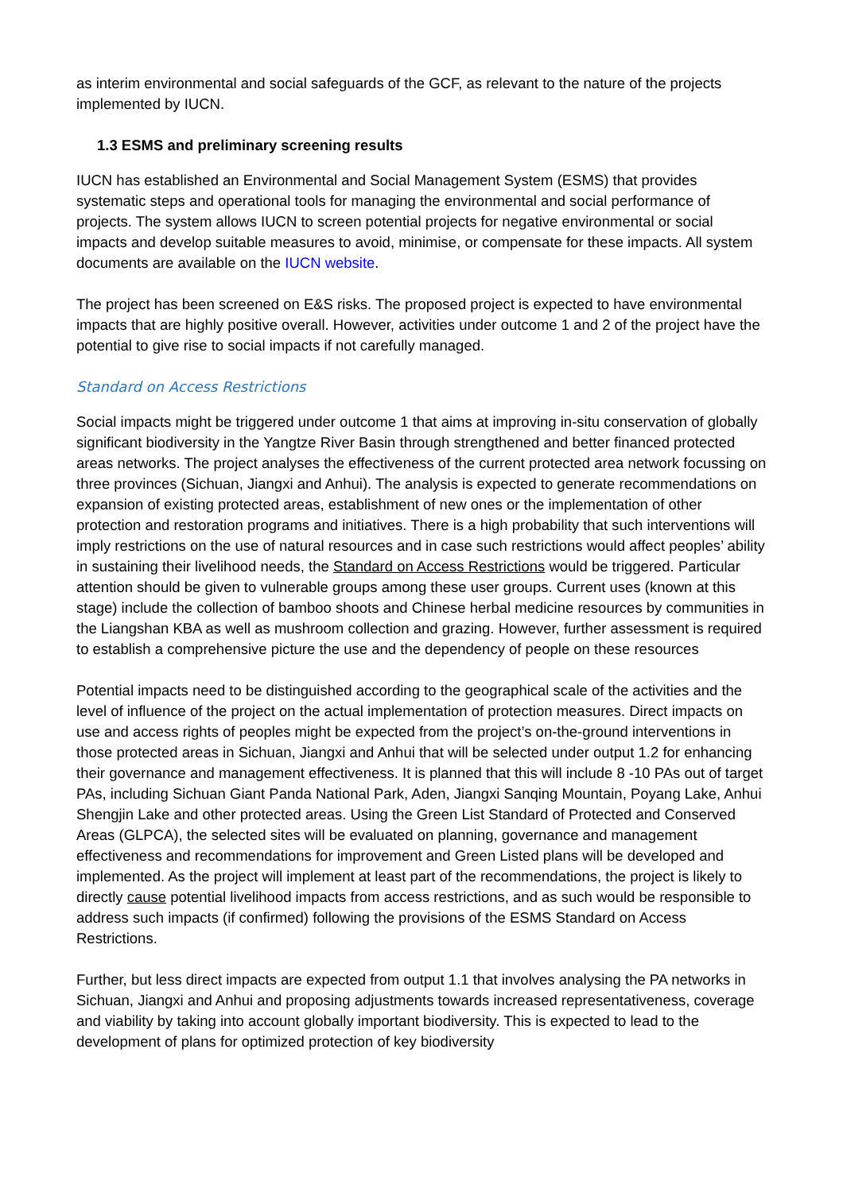as interim environmental and social safeguards of the GCF, as relevant to the nature of the projects implemented by IUCN.
1.3 ESMS and preliminary screening results
IUCN has established an Environmental and Social Management System (ESMS) that provides systematic steps and operational tools for managing the environmental and social performance of projects. The system allows IUCN to screen potential projects for negative environmental or social impacts and develop suitable measures to avoid, minimise, or compensate for these impacts. All system documents are available on the IUCN website.
The project has been screened on E&S risks. The proposed project is expected to have environmental impacts that are highly positive overall. However, activities under outcome 1 and 2 of the project have the potential to give rise to social impacts if not carefully managed.
Standard on Access Restrictions
Social impacts might be triggered under outcome 1 that aims at improving in-situ conservation of globally significant biodiversity in the Yangtze River Basin through strengthened and better financed protected areas networks. The project analyses the effectiveness of the current protected area network focussing on three provinces (Sichuan, Jiangxi and Anhui). The analysis is expected to generate recommendations on expansion of existing protected areas, establishment of new ones or the implementation of other protection and restoration programs and initiatives. There is a high probability that such interventions will imply restrictions on the use of natural resources and in case such restrictions would affect peoples’ ability in sustaining their livelihood needs, the Standard on Access Restrictions would be triggered. Particular attention should be given to vulnerable groups among these user groups. Current uses (known at this stage) include the collection of bamboo shoots and Chinese herbal medicine resources by communities in the Liangshan KBA as well as mushroom collection and grazing. However, further assessment is required to establish a comprehensive picture the use and the dependency of people on these resources
Potential impacts need to be distinguished according to the geographical scale of the activities and the level of influence of the project on the actual implementation of protection measures. Direct impacts on use and access rights of peoples might be expected from the project’s on-the-ground interventions in those protected areas in Sichuan, Jiangxi and Anhui that will be selected under output 1.2 for enhancing their governance and management effectiveness. It is planned that this will include 8 -10 PAs out of target PAs, including Sichuan Giant Panda National Park, Aden, Jiangxi Sanqing Mountain, Poyang Lake, Anhui Shengjin Lake and other protected areas. Using the Green List Standard of Protected and Conserved Areas (GLPCA), the selected sites will be evaluated on planning, governance and management effectiveness and recommendations for improvement and Green Listed plans will be developed and implemented. As the project will implement at least part of the recommendations, the project is likely to directly cause potential livelihood impacts from access restrictions, and as such would be responsible to address such impacts (if confirmed) following the provisions of the ESMS Standard on Access Restrictions.
Further, but less direct impacts are expected from output 1.1 that involves analysing the PA networks in Sichuan, Jiangxi and Anhui and proposing adjustments towards increased representativeness, coverage and viability by taking into account globally important biodiversity. This is expected to lead to the development of plans for optimized protection of key biodiversity